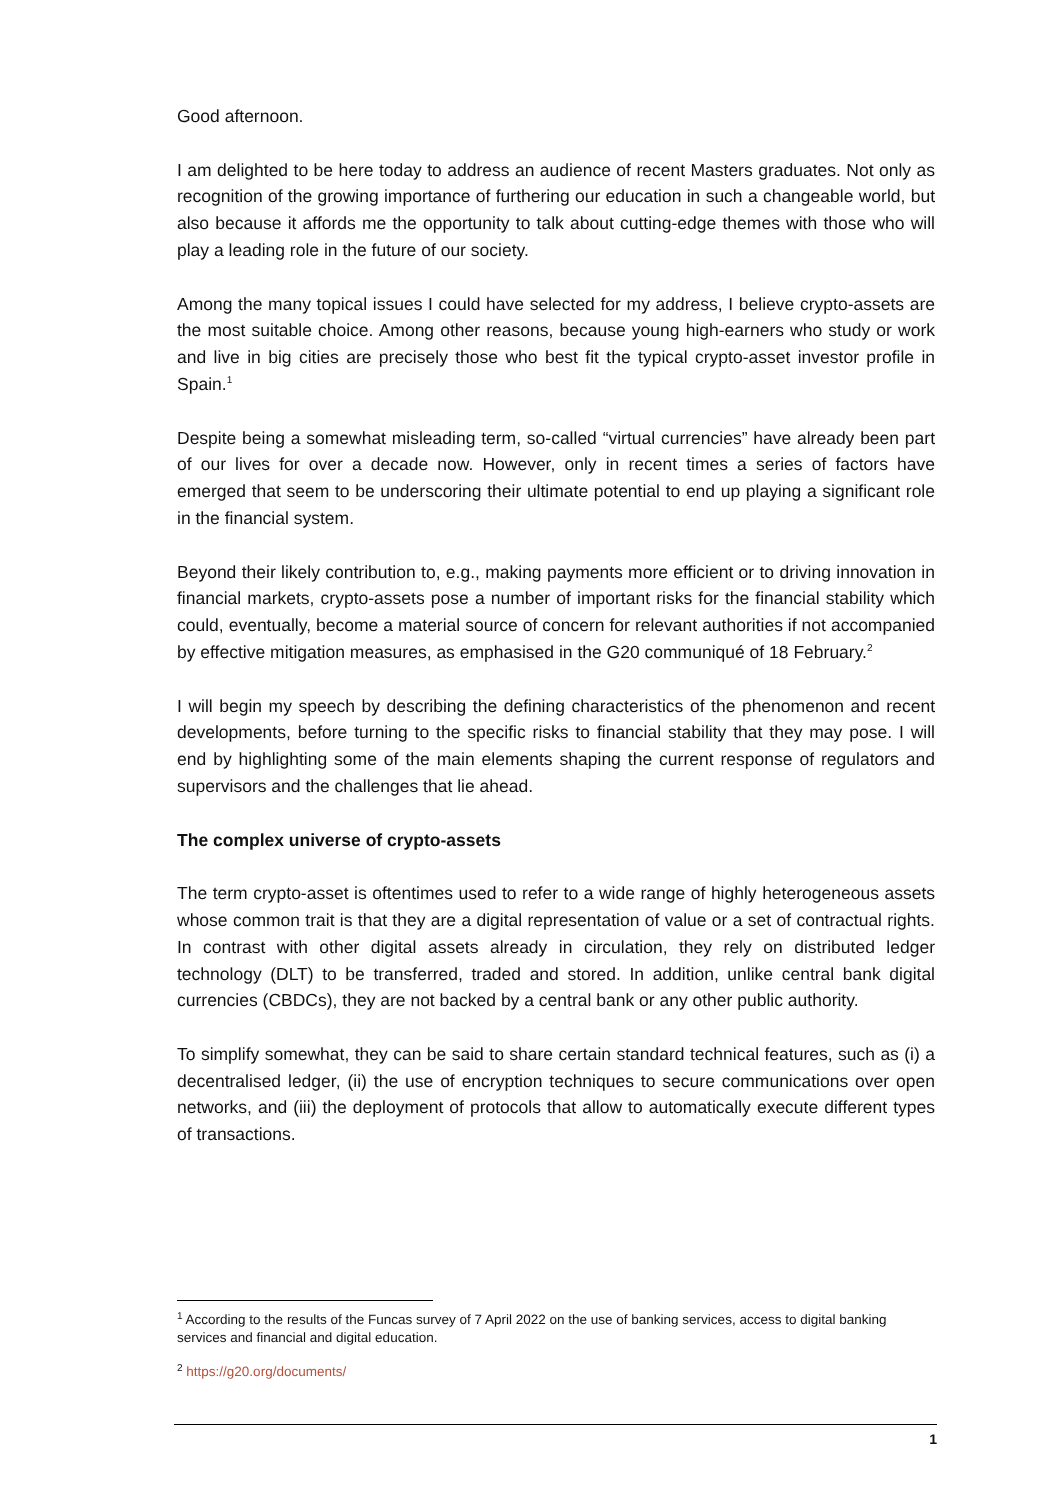Good afternoon.
I am delighted to be here today to address an audience of recent Masters graduates. Not only as recognition of the growing importance of furthering our education in such a changeable world, but also because it affords me the opportunity to talk about cutting-edge themes with those who will play a leading role in the future of our society.
Among the many topical issues I could have selected for my address, I believe crypto-assets are the most suitable choice. Among other reasons, because young high-earners who study or work and live in big cities are precisely those who best fit the typical crypto-asset investor profile in Spain.<sup>1</sup>
Despite being a somewhat misleading term, so-called “virtual currencies” have already been part of our lives for over a decade now. However, only in recent times a series of factors have emerged that seem to be underscoring their ultimate potential to end up playing a significant role in the financial system.
Beyond their likely contribution to, e.g., making payments more efficient or to driving innovation in financial markets, crypto-assets pose a number of important risks for the financial stability which could, eventually, become a material source of concern for relevant authorities if not accompanied by effective mitigation measures, as emphasised in the G20 communiqué of 18 February.<sup>2</sup>
I will begin my speech by describing the defining characteristics of the phenomenon and recent developments, before turning to the specific risks to financial stability that they may pose. I will end by highlighting some of the main elements shaping the current response of regulators and supervisors and the challenges that lie ahead.
The complex universe of crypto-assets
The term crypto-asset is oftentimes used to refer to a wide range of highly heterogeneous assets whose common trait is that they are a digital representation of value or a set of contractual rights. In contrast with other digital assets already in circulation, they rely on distributed ledger technology (DLT) to be transferred, traded and stored. In addition, unlike central bank digital currencies (CBDCs), they are not backed by a central bank or any other public authority.
To simplify somewhat, they can be said to share certain standard technical features, such as (i) a decentralised ledger, (ii) the use of encryption techniques to secure communications over open networks, and (iii) the deployment of protocols that allow to automatically execute different types of transactions.
<sup>1</sup> According to the results of the Funcas survey of 7 April 2022 on the use of banking services, access to digital banking services and financial and digital education.
<sup>2</sup> https://g20.org/documents/
1